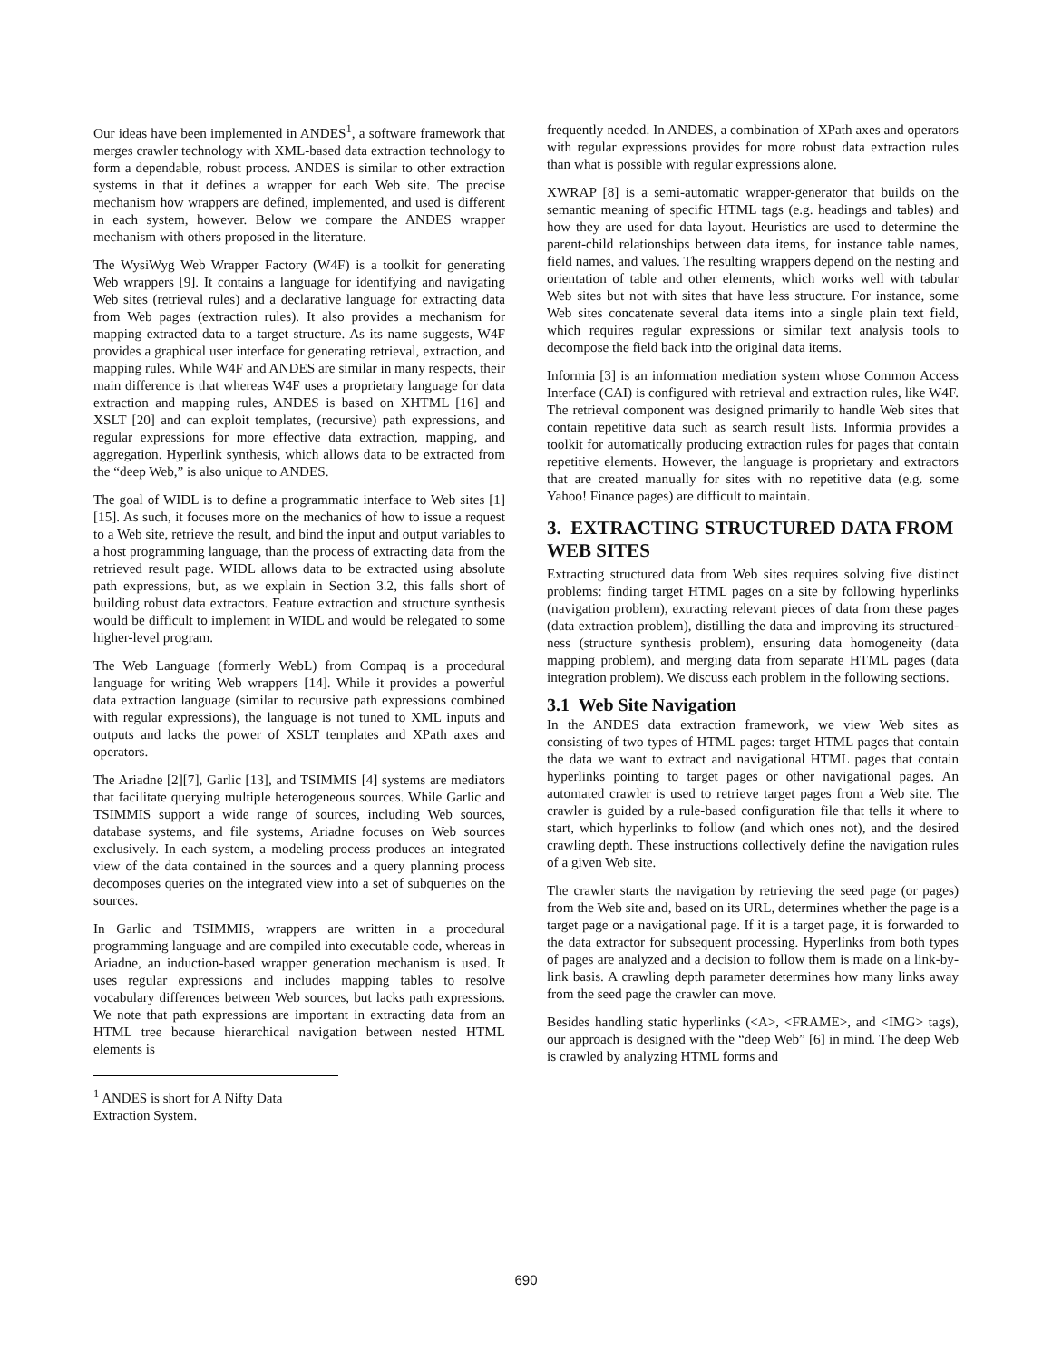Our ideas have been implemented in ANDES<sup>1</sup>, a software framework that merges crawler technology with XML-based data extraction technology to form a dependable, robust process. ANDES is similar to other extraction systems in that it defines a wrapper for each Web site. The precise mechanism how wrappers are defined, implemented, and used is different in each system, however. Below we compare the ANDES wrapper mechanism with others proposed in the literature.
The WysiWyg Web Wrapper Factory (W4F) is a toolkit for generating Web wrappers [9]. It contains a language for identifying and navigating Web sites (retrieval rules) and a declarative language for extracting data from Web pages (extraction rules). It also provides a mechanism for mapping extracted data to a target structure. As its name suggests, W4F provides a graphical user interface for generating retrieval, extraction, and mapping rules. While W4F and ANDES are similar in many respects, their main difference is that whereas W4F uses a proprietary language for data extraction and mapping rules, ANDES is based on XHTML [16] and XSLT [20] and can exploit templates, (recursive) path expressions, and regular expressions for more effective data extraction, mapping, and aggregation. Hyperlink synthesis, which allows data to be extracted from the “deep Web,” is also unique to ANDES.
The goal of WIDL is to define a programmatic interface to Web sites [1][15]. As such, it focuses more on the mechanics of how to issue a request to a Web site, retrieve the result, and bind the input and output variables to a host programming language, than the process of extracting data from the retrieved result page. WIDL allows data to be extracted using absolute path expressions, but, as we explain in Section 3.2, this falls short of building robust data extractors. Feature extraction and structure synthesis would be difficult to implement in WIDL and would be relegated to some higher-level program.
The Web Language (formerly WebL) from Compaq is a procedural language for writing Web wrappers [14]. While it provides a powerful data extraction language (similar to recursive path expressions combined with regular expressions), the language is not tuned to XML inputs and outputs and lacks the power of XSLT templates and XPath axes and operators.
The Ariadne [2][7], Garlic [13], and TSIMMIS [4] systems are mediators that facilitate querying multiple heterogeneous sources. While Garlic and TSIMMIS support a wide range of sources, including Web sources, database systems, and file systems, Ariadne focuses on Web sources exclusively. In each system, a modeling process produces an integrated view of the data contained in the sources and a query planning process decomposes queries on the integrated view into a set of subqueries on the sources.
In Garlic and TSIMMIS, wrappers are written in a procedural programming language and are compiled into executable code, whereas in Ariadne, an induction-based wrapper generation mechanism is used. It uses regular expressions and includes mapping tables to resolve vocabulary differences between Web sources, but lacks path expressions. We note that path expressions are important in extracting data from an HTML tree because hierarchical navigation between nested HTML elements is
<sup>1</sup> ANDES is short for A Nifty Data Extraction System.
frequently needed. In ANDES, a combination of XPath axes and operators with regular expressions provides for more robust data extraction rules than what is possible with regular expressions alone.
XWRAP [8] is a semi-automatic wrapper-generator that builds on the semantic meaning of specific HTML tags (e.g. headings and tables) and how they are used for data layout. Heuristics are used to determine the parent-child relationships between data items, for instance table names, field names, and values. The resulting wrappers depend on the nesting and orientation of table and other elements, which works well with tabular Web sites but not with sites that have less structure. For instance, some Web sites concatenate several data items into a single plain text field, which requires regular expressions or similar text analysis tools to decompose the field back into the original data items.
Informia [3] is an information mediation system whose Common Access Interface (CAI) is configured with retrieval and extraction rules, like W4F. The retrieval component was designed primarily to handle Web sites that contain repetitive data such as search result lists. Informia provides a toolkit for automatically producing extraction rules for pages that contain repetitive elements. However, the language is proprietary and extractors that are created manually for sites with no repetitive data (e.g. some Yahoo! Finance pages) are difficult to maintain.
3. EXTRACTING STRUCTURED DATA FROM WEB SITES
Extracting structured data from Web sites requires solving five distinct problems: finding target HTML pages on a site by following hyperlinks (navigation problem), extracting relevant pieces of data from these pages (data extraction problem), distilling the data and improving its structured-ness (structure synthesis problem), ensuring data homogeneity (data mapping problem), and merging data from separate HTML pages (data integration problem). We discuss each problem in the following sections.
3.1 Web Site Navigation
In the ANDES data extraction framework, we view Web sites as consisting of two types of HTML pages: target HTML pages that contain the data we want to extract and navigational HTML pages that contain hyperlinks pointing to target pages or other navigational pages. An automated crawler is used to retrieve target pages from a Web site. The crawler is guided by a rule-based configuration file that tells it where to start, which hyperlinks to follow (and which ones not), and the desired crawling depth. These instructions collectively define the navigation rules of a given Web site.
The crawler starts the navigation by retrieving the seed page (or pages) from the Web site and, based on its URL, determines whether the page is a target page or a navigational page. If it is a target page, it is forwarded to the data extractor for subsequent processing. Hyperlinks from both types of pages are analyzed and a decision to follow them is made on a link-by-link basis. A crawling depth parameter determines how many links away from the seed page the crawler can move.
Besides handling static hyperlinks (<A>, <FRAME>, and <IMG> tags), our approach is designed with the “deep Web” [6] in mind. The deep Web is crawled by analyzing HTML forms and
690